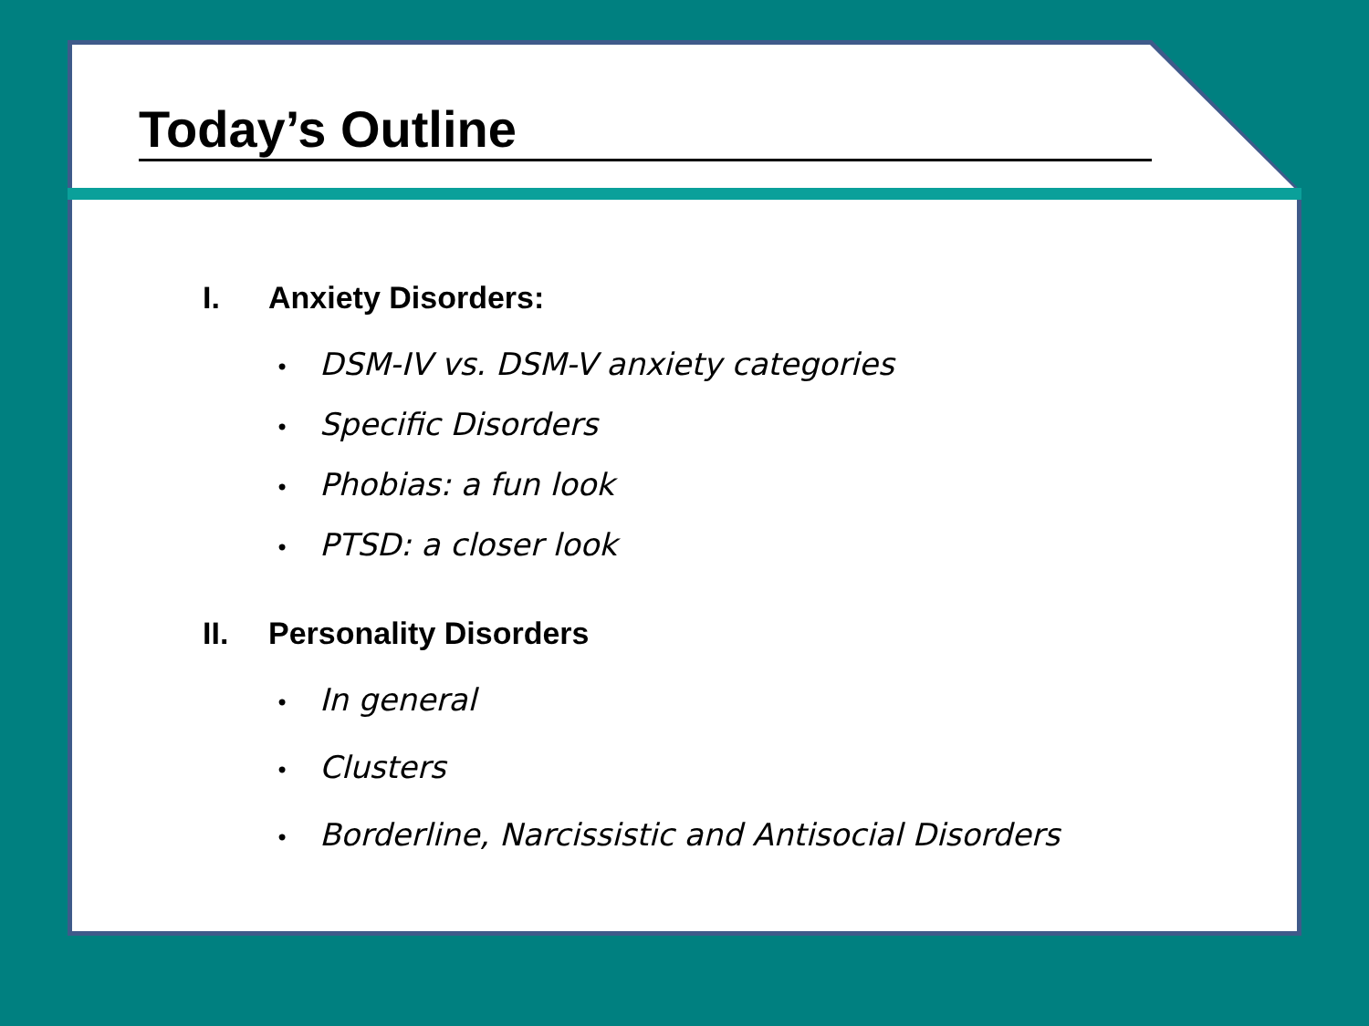Today’s Outline
I. Anxiety Disorders:
• DSM-IV vs. DSM-V anxiety categories
• Specific Disorders
• Phobias: a fun look
• PTSD: a closer look
II. Personality Disorders
• In general
• Clusters
• Borderline, Narcissistic and Antisocial Disorders